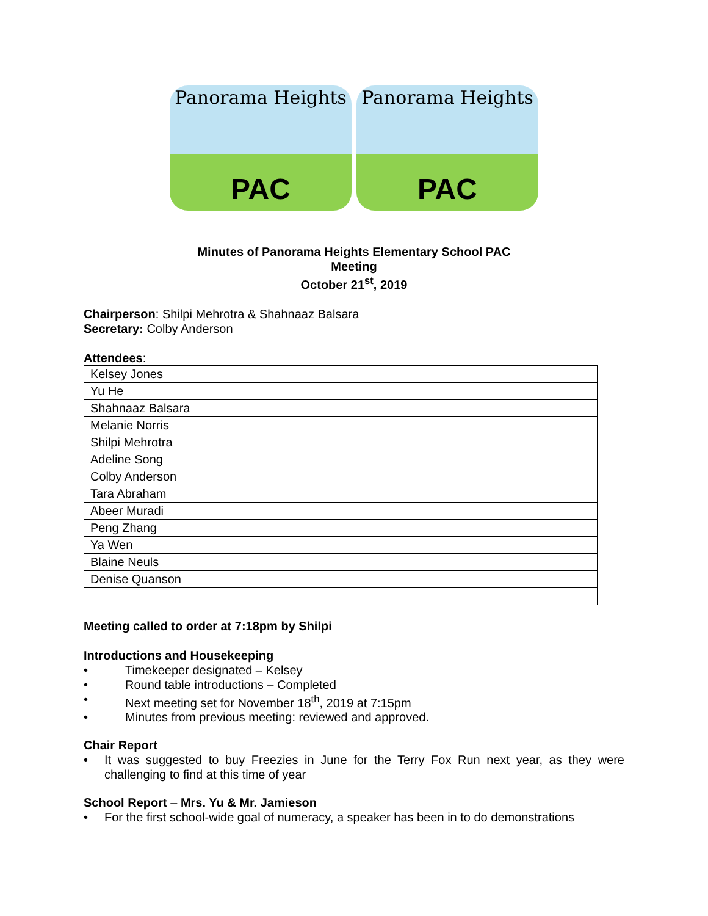Panorama Heights
PAC
Panorama Heights
PAC
Minutes of Panorama Heights Elementary School PAC
Meeting
October 21<sup>st</sup>, 2019
Chairperson: Shilpi Mehrotra & Shahnaaz Balsara
Secretary: Colby Anderson
Attendees:
| Kelsey Jones | |
| Yu He | |
| Shahnaaz Balsara | |
| Melanie Norris | |
| Shilpi Mehrotra | |
| Adeline Song | |
| Colby Anderson | |
| Tara Abraham | |
| Abeer Muradi | |
| Peng Zhang | |
| Ya Wen | |
| Blaine Neuls | |
| Denise Quanson | |
Meeting called to order at 7:18pm by Shilpi
Introductions and Housekeeping
• Timekeeper designated – Kelsey
• Round table introductions – Completed
• Next meeting set for November 18<sup>th</sup>, 2019 at 7:15pm
• Minutes from previous meeting: reviewed and approved.
Chair Report
• It was suggested to buy Freezies in June for the Terry Fox Run next year, as they were challenging to find at this time of year
School Report – Mrs. Yu & Mr. Jamieson
• For the first school-wide goal of numeracy, a speaker has been in to do demonstrations